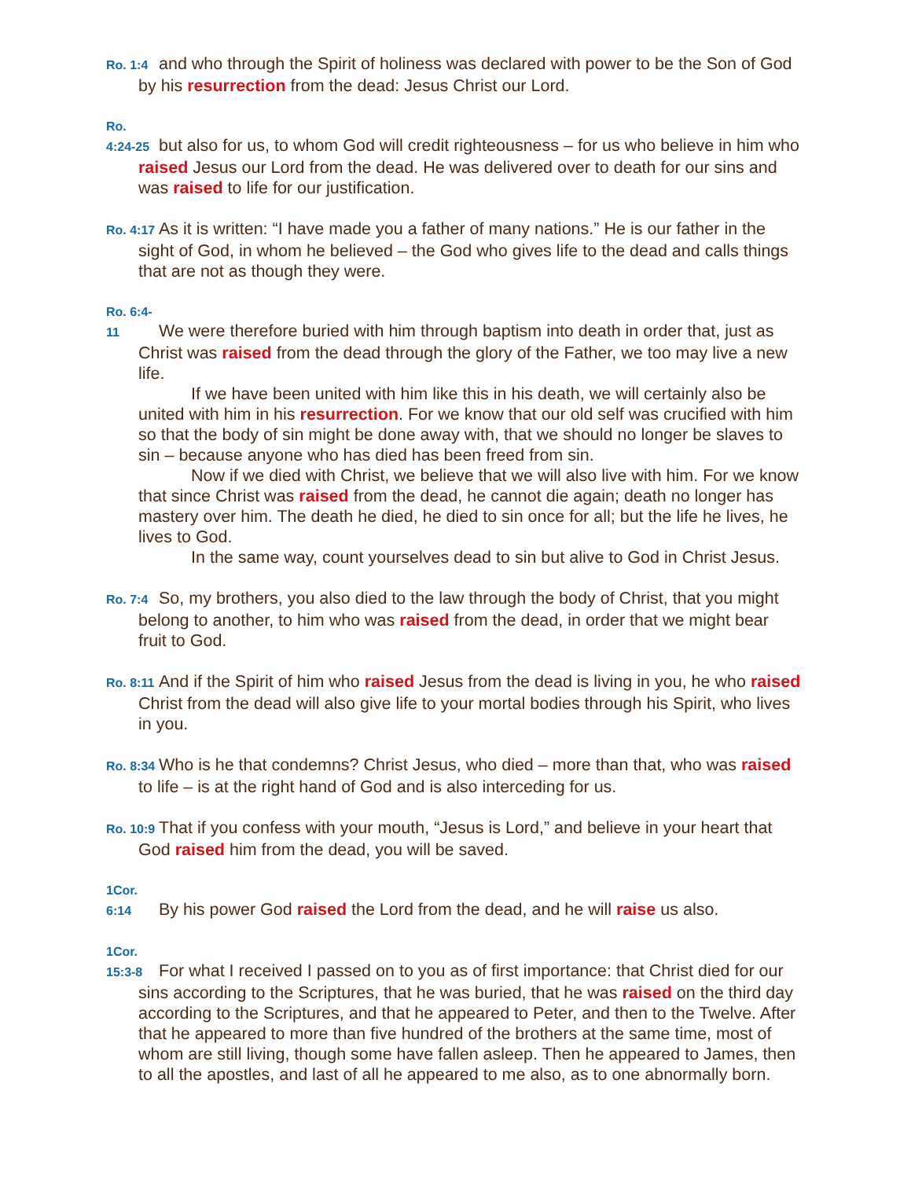Ro. 1:4 and who through the Spirit of holiness was declared with power to be the Son of God by his resurrection from the dead: Jesus Christ our Lord.
Ro. 4:24-25 but also for us, to whom God will credit righteousness – for us who believe in him who raised Jesus our Lord from the dead. He was delivered over to death for our sins and was raised to life for our justification.
Ro. 4:17 As it is written: “I have made you a father of many nations.” He is our father in the sight of God, in whom he believed – the God who gives life to the dead and calls things that are not as though they were.
Ro. 6:4-11 We were therefore buried with him through baptism into death in order that, just as Christ was raised from the dead through the glory of the Father, we too may live a new life.
If we have been united with him like this in his death, we will certainly also be united with him in his resurrection. For we know that our old self was crucified with him so that the body of sin might be done away with, that we should no longer be slaves to sin – because anyone who has died has been freed from sin.
Now if we died with Christ, we believe that we will also live with him. For we know that since Christ was raised from the dead, he cannot die again; death no longer has mastery over him. The death he died, he died to sin once for all; but the life he lives, he lives to God.
In the same way, count yourselves dead to sin but alive to God in Christ Jesus.
Ro. 7:4 So, my brothers, you also died to the law through the body of Christ, that you might belong to another, to him who was raised from the dead, in order that we might bear fruit to God.
Ro. 8:11 And if the Spirit of him who raised Jesus from the dead is living in you, he who raised Christ from the dead will also give life to your mortal bodies through his Spirit, who lives in you.
Ro. 8:34 Who is he that condemns? Christ Jesus, who died – more than that, who was raised to life – is at the right hand of God and is also interceding for us.
Ro. 10:9 That if you confess with your mouth, “Jesus is Lord,” and believe in your heart that God raised him from the dead, you will be saved.
1Cor. 6:14 By his power God raised the Lord from the dead, and he will raise us also.
1Cor. 15:3-8 For what I received I passed on to you as of first importance: that Christ died for our sins according to the Scriptures, that he was buried, that he was raised on the third day according to the Scriptures, and that he appeared to Peter, and then to the Twelve. After that he appeared to more than five hundred of the brothers at the same time, most of whom are still living, though some have fallen asleep. Then he appeared to James, then to all the apostles, and last of all he appeared to me also, as to one abnormally born.